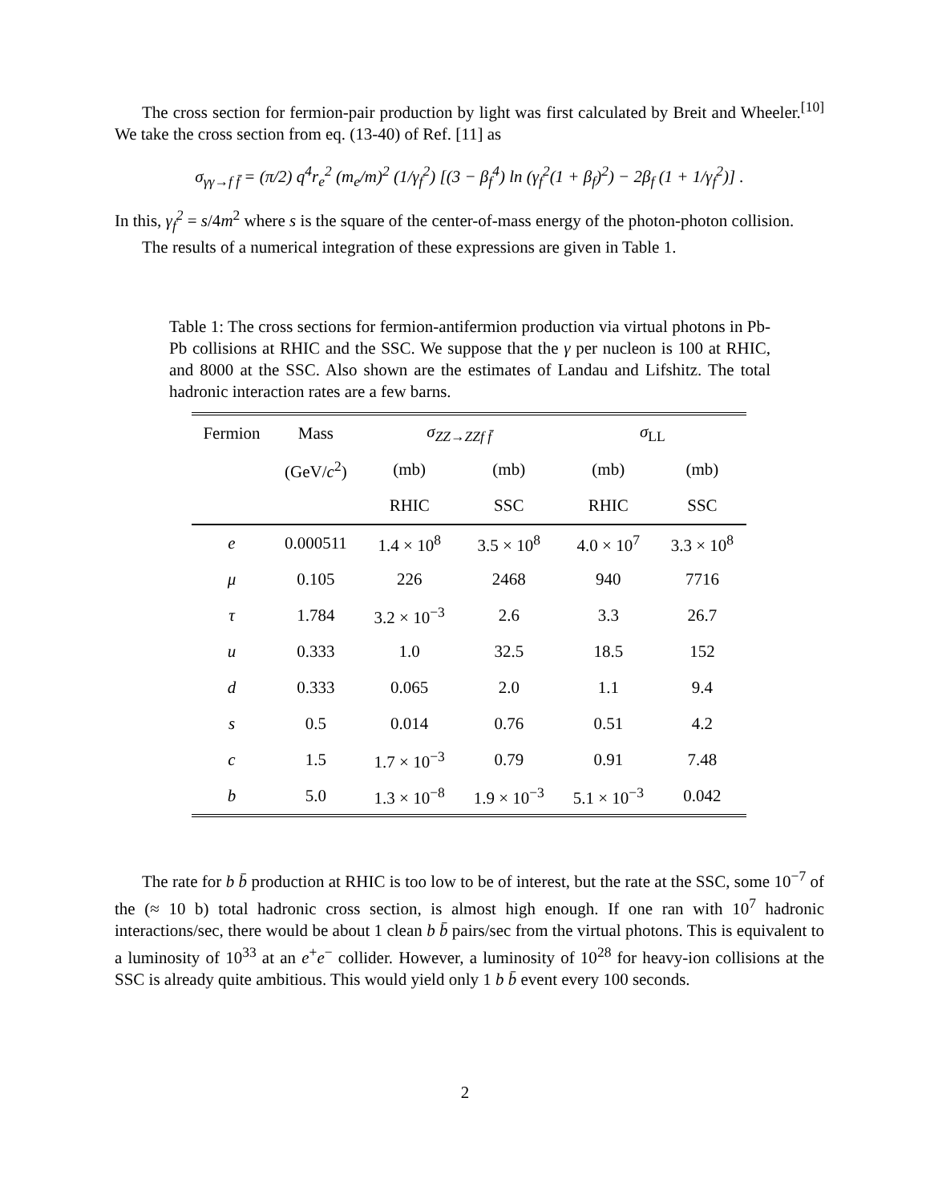The cross section for fermion-pair production by light was first calculated by Breit and Wheeler.<sup>[10]</sup> We take the cross section from eq. (13-40) of Ref. [11] as
σ<sub>γγ→f f̄</sub> = (π/2) q<sup>4</sup>r<sub>e</sub><sup>2</sup> (m<sub>e</sub>/m)<sup>2</sup> (1/γ<sub>f</sub><sup>2</sup>) [(3 − β<sub>f</sub><sup>4</sup>) ln (γ<sub>f</sub><sup>2</sup>(1 + β<sub>f</sub>)<sup>2</sup>) − 2β<sub>f</sub> (1 + 1/γ<sub>f</sub><sup>2</sup>)] .
In this, γ<sub>f</sub><sup>2</sup> = s/4m<sup>2</sup> where s is the square of the center-of-mass energy of the photon-photon collision.
The results of a numerical integration of these expressions are given in Table 1.
Table 1: The cross sections for fermion-antifermion production via virtual photons in Pb-Pb collisions at RHIC and the SSC. We suppose that the γ per nucleon is 100 at RHIC, and 8000 at the SSC. Also shown are the estimates of Landau and Lifshitz. The total hadronic interaction rates are a few barns.
| Fermion | Mass | σ<sub>ZZ→ZZf f̄</sub> | | σ<sub>LL</sub> | |
| --- | --- | --- | --- | --- | --- |
| | (GeV/ c<sup>2</sup>) | (mb) | (mb) | (mb) | (mb) |
| | | RHIC | SSC | RHIC | SSC |
| e | 0.000511 | 1.4 × 10<sup>8</sup> | 3.5 × 10<sup>8</sup> | 4.0 × 10<sup>7</sup> | 3.3 × 10<sup>8</sup> |
| μ | 0.105 | 226 | 2468 | 940 | 7716 |
| τ | 1.784 | 3.2 × 10<sup>−3</sup> | 2.6 | 3.3 | 26.7 |
| u | 0.333 | 1.0 | 32.5 | 18.5 | 152 |
| d | 0.333 | 0.065 | 2.0 | 1.1 | 9.4 |
| s | 0.5 | 0.014 | 0.76 | 0.51 | 4.2 |
| c | 1.5 | 1.7 × 10<sup>−3</sup> | 0.79 | 0.91 | 7.48 |
| b | 5.0 | 1.3 × 10<sup>−8</sup> | 1.9 × 10<sup>−3</sup> | 5.1 × 10<sup>−3</sup> | 0.042 |
The rate for b b̄ production at RHIC is too low to be of interest, but the rate at the SSC, some 10<sup>−7</sup> of the (≈ 10 b) total hadronic cross section, is almost high enough. If one ran with 10<sup>7</sup> hadronic interactions/sec, there would be about 1 clean b b̄ pairs/sec from the virtual photons. This is equivalent to a luminosity of 10<sup>33</sup> at an e<sup>+</sup>e<sup>−</sup> collider. However, a luminosity of 10<sup>28</sup> for heavy-ion collisions at the SSC is already quite ambitious. This would yield only 1 b b̄ event every 100 seconds.
2